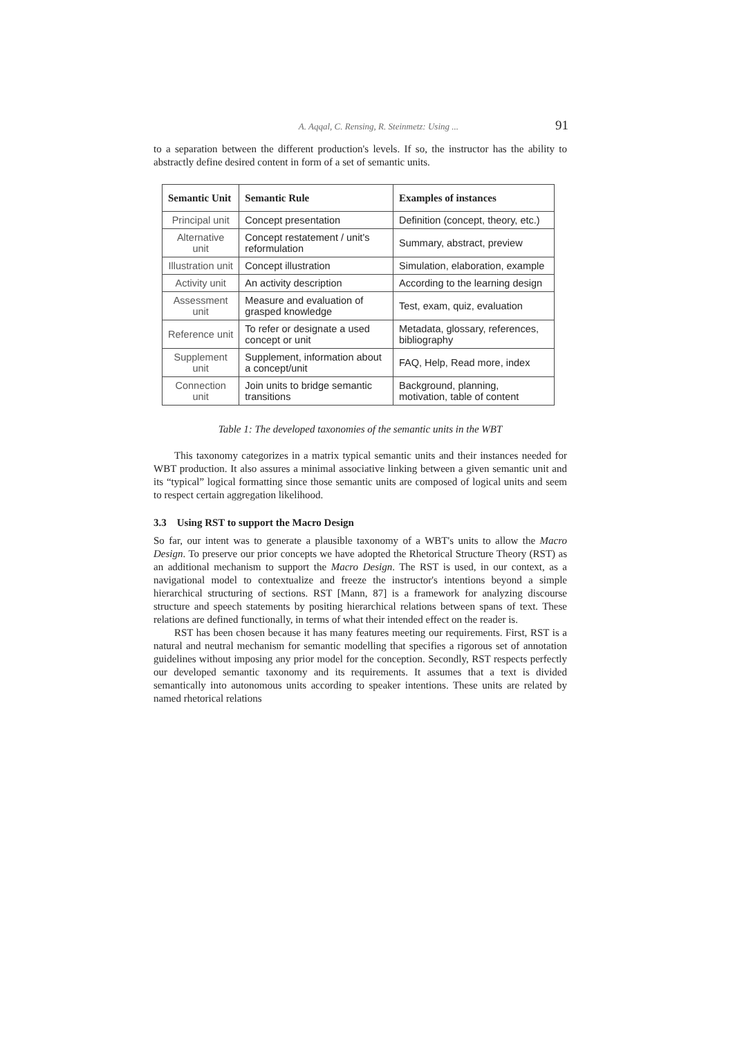A. Aqqal, C. Rensing, R. Steinmetz: Using ... 91
to a separation between the different production's levels. If so, the instructor has the ability to abstractly define desired content in form of a set of semantic units.
| Semantic Unit | Semantic Rule | Examples of instances |
| --- | --- | --- |
| Principal unit | Concept presentation | Definition (concept, theory, etc.) |
| Alternative unit | Concept restatement / unit's reformulation | Summary, abstract, preview |
| Illustration unit | Concept illustration | Simulation, elaboration, example |
| Activity unit | An activity description | According to the learning design |
| Assessment unit | Measure and evaluation of grasped knowledge | Test, exam, quiz, evaluation |
| Reference unit | To refer or designate a used concept or unit | Metadata, glossary, references, bibliography |
| Supplement unit | Supplement, information about a concept/unit | FAQ, Help, Read more, index |
| Connection unit | Join units to bridge semantic transitions | Background, planning, motivation, table of content |
Table 1: The developed taxonomies of the semantic units in the WBT
This taxonomy categorizes in a matrix typical semantic units and their instances needed for WBT production. It also assures a minimal associative linking between a given semantic unit and its “typical” logical formatting since those semantic units are composed of logical units and seem to respect certain aggregation likelihood.
3.3 Using RST to support the Macro Design
So far, our intent was to generate a plausible taxonomy of a WBT's units to allow the Macro Design. To preserve our prior concepts we have adopted the Rhetorical Structure Theory (RST) as an additional mechanism to support the Macro Design. The RST is used, in our context, as a navigational model to contextualize and freeze the instructor's intentions beyond a simple hierarchical structuring of sections. RST [Mann, 87] is a framework for analyzing discourse structure and speech statements by positing hierarchical relations between spans of text. These relations are defined functionally, in terms of what their intended effect on the reader is.
RST has been chosen because it has many features meeting our requirements. First, RST is a natural and neutral mechanism for semantic modelling that specifies a rigorous set of annotation guidelines without imposing any prior model for the conception. Secondly, RST respects perfectly our developed semantic taxonomy and its requirements. It assumes that a text is divided semantically into autonomous units according to speaker intentions. These units are related by named rhetorical relations